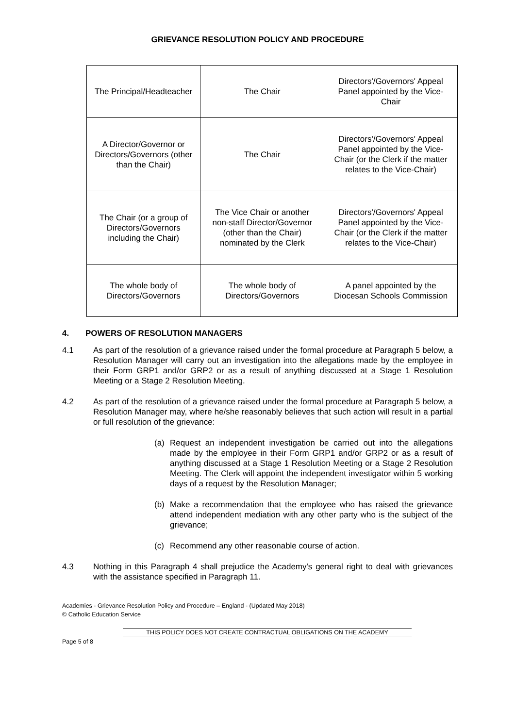GRIEVANCE RESOLUTION POLICY AND PROCEDURE
| The Principal/Headteacher | The Chair | Directors'/Governors' Appeal Panel appointed by the Vice-Chair |
| A Director/Governor or Directors/Governors (other than the Chair) | The Chair | Directors'/Governors' Appeal Panel appointed by the Vice-Chair (or the Clerk if the matter relates to the Vice-Chair) |
| The Chair (or a group of Directors/Governors including the Chair) | The Vice Chair or another non-staff Director/Governor (other than the Chair) nominated by the Clerk | Directors'/Governors' Appeal Panel appointed by the Vice-Chair (or the Clerk if the matter relates to the Vice-Chair) |
| The whole body of Directors/Governors | The whole body of Directors/Governors | A panel appointed by the Diocesan Schools Commission |
4. POWERS OF RESOLUTION MANAGERS
4.1 As part of the resolution of a grievance raised under the formal procedure at Paragraph 5 below, a Resolution Manager will carry out an investigation into the allegations made by the employee in their Form GRP1 and/or GRP2 or as a result of anything discussed at a Stage 1 Resolution Meeting or a Stage 2 Resolution Meeting.
4.2 As part of the resolution of a grievance raised under the formal procedure at Paragraph 5 below, a Resolution Manager may, where he/she reasonably believes that such action will result in a partial or full resolution of the grievance:
(a) Request an independent investigation be carried out into the allegations made by the employee in their Form GRP1 and/or GRP2 or as a result of anything discussed at a Stage 1 Resolution Meeting or a Stage 2 Resolution Meeting. The Clerk will appoint the independent investigator within 5 working days of a request by the Resolution Manager;
(b) Make a recommendation that the employee who has raised the grievance attend independent mediation with any other party who is the subject of the grievance;
(c) Recommend any other reasonable course of action.
4.3 Nothing in this Paragraph 4 shall prejudice the Academy's general right to deal with grievances with the assistance specified in Paragraph 11.
Academies - Grievance Resolution Policy and Procedure – England - (Updated May 2018)
© Catholic Education Service
THIS POLICY DOES NOT CREATE CONTRACTUAL OBLIGATIONS ON THE ACADEMY
Page 5 of 8